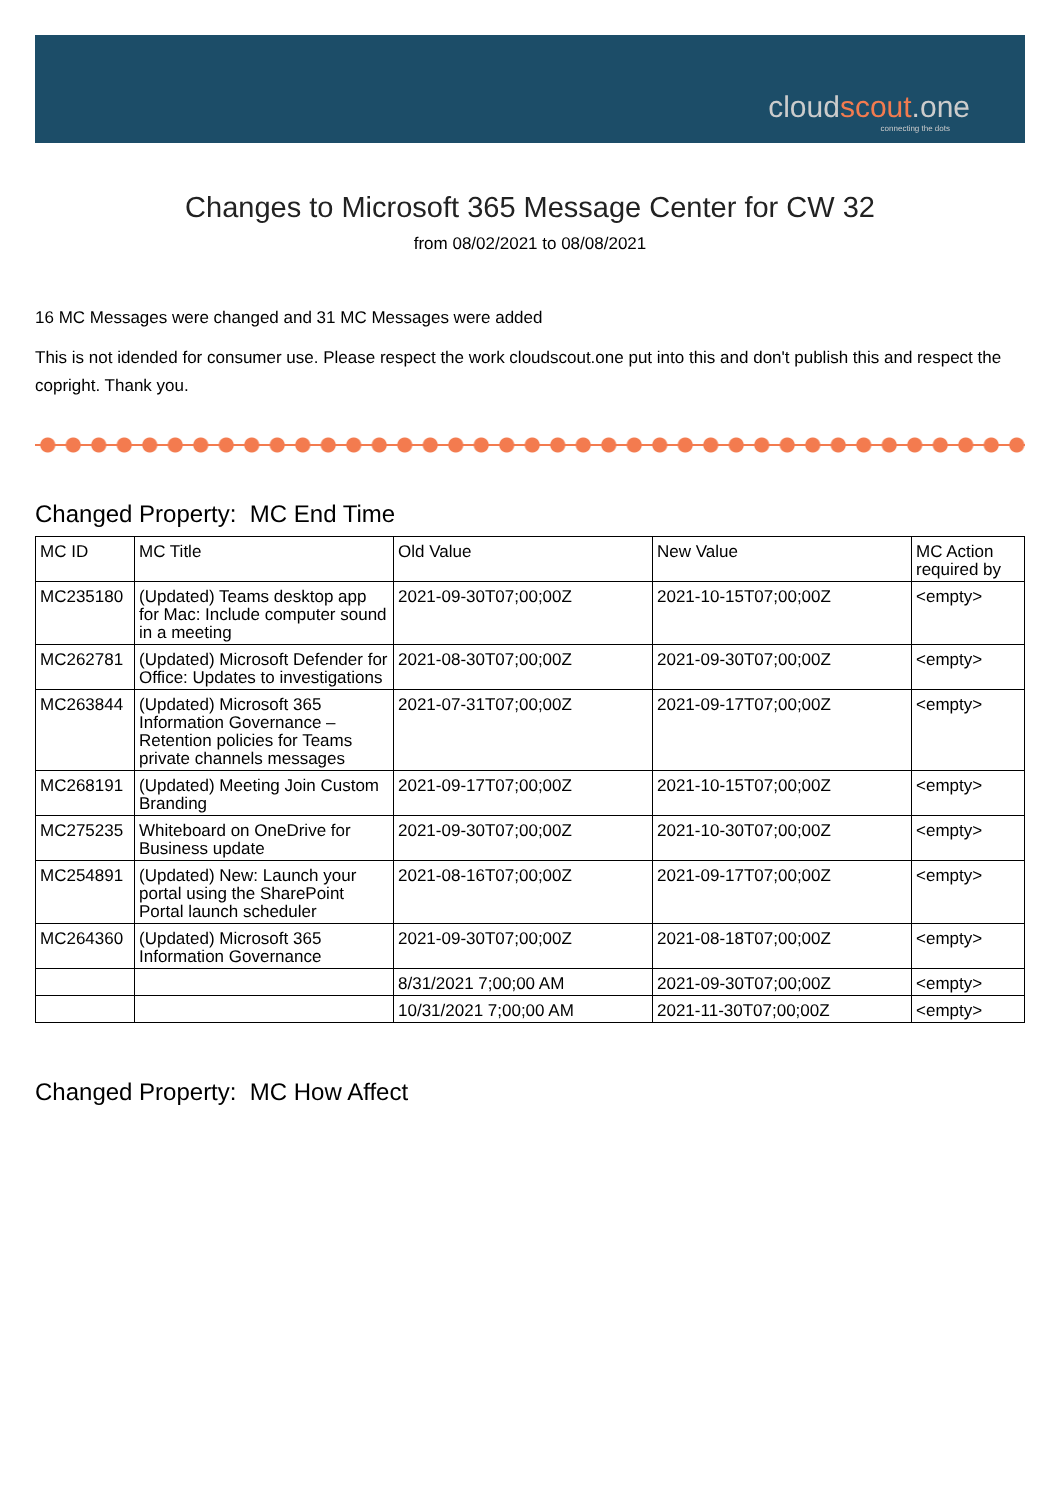cloudscout.one
connecting the dots
Changes to Microsoft 365 Message Center for CW 32
from 08/02/2021 to 08/08/2021
16 MC Messages were changed and 31 MC Messages were added
This is not idended for consumer use. Please respect the work cloudscout.one put into this and don't publish this and respect the copright. Thank you.
Changed Property: MC End Time
| MC ID | MC Title | Old Value | New Value | MC Action required by |
| --- | --- | --- | --- | --- |
| MC235180 | (Updated) Teams desktop app for Mac: Include computer sound in a meeting | 2021-09-30T07;00;00Z | 2021-10-15T07;00;00Z | <empty> |
| MC262781 | (Updated) Microsoft Defender for Office: Updates to investigations | 2021-08-30T07;00;00Z | 2021-09-30T07;00;00Z | <empty> |
| MC263844 | (Updated) Microsoft 365 Information Governance – Retention policies for Teams private channels messages | 2021-07-31T07;00;00Z | 2021-09-17T07;00;00Z | <empty> |
| MC268191 | (Updated) Meeting Join Custom Branding | 2021-09-17T07;00;00Z | 2021-10-15T07;00;00Z | <empty> |
| MC275235 | Whiteboard on OneDrive for Business update | 2021-09-30T07;00;00Z | 2021-10-30T07;00;00Z | <empty> |
| MC254891 | (Updated) New: Launch your portal using the SharePoint Portal launch scheduler | 2021-08-16T07;00;00Z | 2021-09-17T07;00;00Z | <empty> |
| MC264360 | (Updated) Microsoft 365 Information Governance | 2021-09-30T07;00;00Z | 2021-08-18T07;00;00Z | <empty> |
| | | 8/31/2021 7;00;00 AM | 2021-09-30T07;00;00Z | <empty> |
| | | 10/31/2021 7;00;00 AM | 2021-11-30T07;00;00Z | <empty> |
Changed Property: MC How Affect